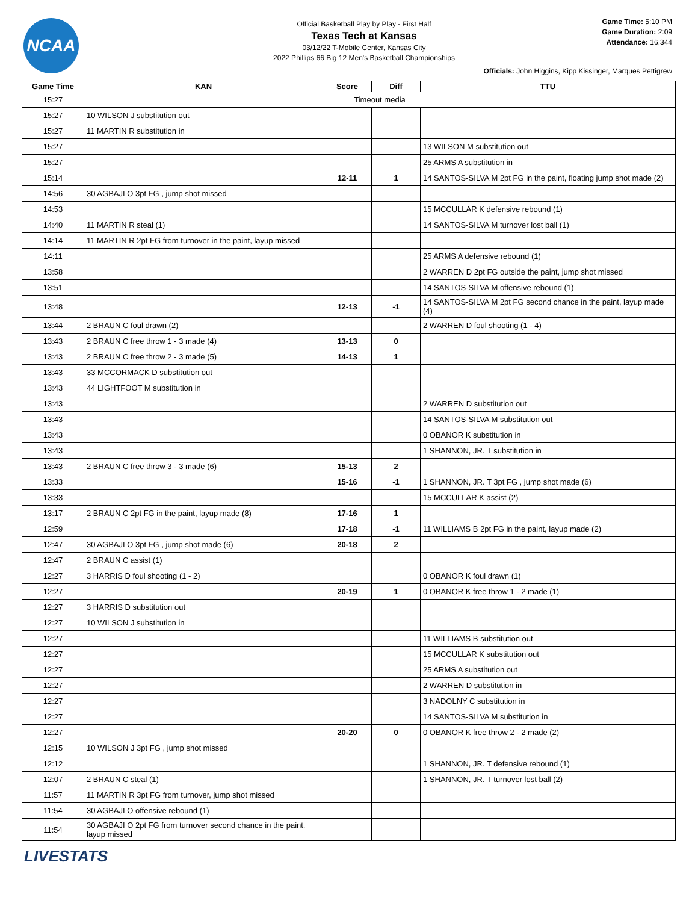NCAA
Official Basketball Play by Play - First Half
Texas Tech at Kansas
03/12/22 T-Mobile Center, Kansas City
2022 Phillips 66 Big 12 Men's Basketball Championships
Game Time: 5:10 PM
Game Duration: 2:09
Attendance: 16,344
Officials: John Higgins, Kipp Kissinger, Marques Pettigrew
| Game Time | KAN | Score | Diff | TTU |
| --- | --- | --- | --- | --- |
| 15:27 | Timeout media | | | |
| 15:27 | 10 WILSON J substitution out | | | |
| 15:27 | 11 MARTIN R substitution in | | | |
| 15:27 | | | | 13 WILSON M substitution out |
| 15:27 | | | | 25 ARMS A substitution in |
| 15:14 | | 12-11 | 1 | 14 SANTOS-SILVA M 2pt FG in the paint, floating jump shot made (2) |
| 14:56 | 30 AGBAJI O 3pt FG , jump shot missed | | | |
| 14:53 | | | | 15 MCCULLAR K defensive rebound (1) |
| 14:40 | 11 MARTIN R steal (1) | | | 14 SANTOS-SILVA M turnover lost ball (1) |
| 14:14 | 11 MARTIN R 2pt FG from turnover in the paint, layup missed | | | |
| 14:11 | | | | 25 ARMS A defensive rebound (1) |
| 13:58 | | | | 2 WARREN D 2pt FG outside the paint, jump shot missed |
| 13:51 | | | | 14 SANTOS-SILVA M offensive rebound (1) |
| 13:48 | | 12-13 | -1 | 14 SANTOS-SILVA M 2pt FG second chance in the paint, layup made (4) |
| 13:44 | 2 BRAUN C foul drawn (2) | | | 2 WARREN D foul shooting (1 - 4) |
| 13:43 | 2 BRAUN C free throw 1 - 3 made (4) | 13-13 | 0 | |
| 13:43 | 2 BRAUN C free throw 2 - 3 made (5) | 14-13 | 1 | |
| 13:43 | 33 MCCORMACK D substitution out | | | |
| 13:43 | 44 LIGHTFOOT M substitution in | | | |
| 13:43 | | | | 2 WARREN D substitution out |
| 13:43 | | | | 14 SANTOS-SILVA M substitution out |
| 13:43 | | | | 0 OBANOR K substitution in |
| 13:43 | | | | 1 SHANNON, JR. T substitution in |
| 13:43 | 2 BRAUN C free throw 3 - 3 made (6) | 15-13 | 2 | |
| 13:33 | | 15-16 | -1 | 1 SHANNON, JR. T 3pt FG , jump shot made (6) |
| 13:33 | | | | 15 MCCULLAR K assist (2) |
| 13:17 | 2 BRAUN C 2pt FG in the paint, layup made (8) | 17-16 | 1 | |
| 12:59 | | 17-18 | -1 | 11 WILLIAMS B 2pt FG in the paint, layup made (2) |
| 12:47 | 30 AGBAJI O 3pt FG , jump shot made (6) | 20-18 | 2 | |
| 12:47 | 2 BRAUN C assist (1) | | | |
| 12:27 | 3 HARRIS D foul shooting (1 - 2) | | | 0 OBANOR K foul drawn (1) |
| 12:27 | | 20-19 | 1 | 0 OBANOR K free throw 1 - 2 made (1) |
| 12:27 | 3 HARRIS D substitution out | | | |
| 12:27 | 10 WILSON J substitution in | | | |
| 12:27 | | | | 11 WILLIAMS B substitution out |
| 12:27 | | | | 15 MCCULLAR K substitution out |
| 12:27 | | | | 25 ARMS A substitution out |
| 12:27 | | | | 2 WARREN D substitution in |
| 12:27 | | | | 3 NADOLNY C substitution in |
| 12:27 | | | | 14 SANTOS-SILVA M substitution in |
| 12:27 | | 20-20 | 0 | 0 OBANOR K free throw 2 - 2 made (2) |
| 12:15 | 10 WILSON J 3pt FG , jump shot missed | | | |
| 12:12 | | | | 1 SHANNON, JR. T defensive rebound (1) |
| 12:07 | 2 BRAUN C steal (1) | | | 1 SHANNON, JR. T turnover lost ball (2) |
| 11:57 | 11 MARTIN R 3pt FG from turnover, jump shot missed | | | |
| 11:54 | 30 AGBAJI O offensive rebound (1) | | | |
| 11:54 | 30 AGBAJI O 2pt FG from turnover second chance in the paint, layup missed | | | |
LIVESTATS